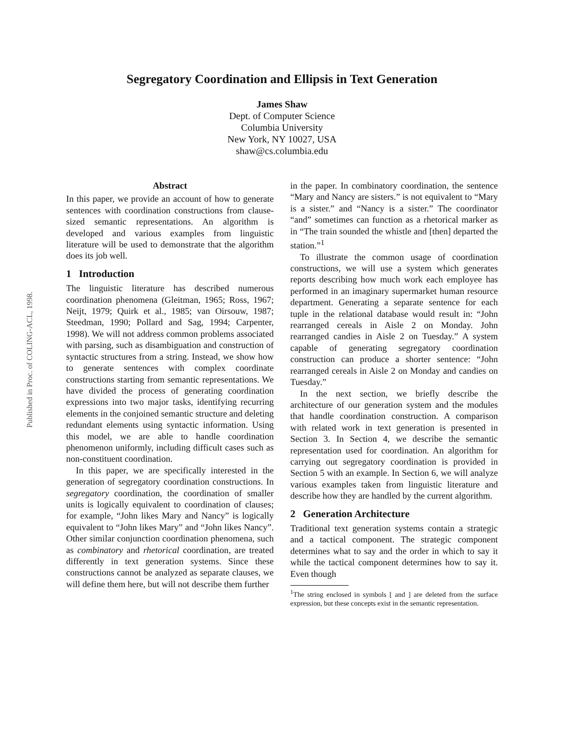Published in Proc. of COLING-ACL, 1998.
Segregatory Coordination and Ellipsis in Text Generation
James Shaw
Dept. of Computer Science
Columbia University
New York, NY 10027, USA
shaw@cs.columbia.edu
Abstract
In this paper, we provide an account of how to generate sentences with coordination constructions from clause-sized semantic representations. An algorithm is developed and various examples from linguistic literature will be used to demonstrate that the algorithm does its job well.
1 Introduction
The linguistic literature has described numerous coordination phenomena (Gleitman, 1965; Ross, 1967; Neijt, 1979; Quirk et al., 1985; van Oirsouw, 1987; Steedman, 1990; Pollard and Sag, 1994; Carpenter, 1998). We will not address common problems associated with parsing, such as disambiguation and construction of syntactic structures from a string. Instead, we show how to generate sentences with complex coordinate constructions starting from semantic representations. We have divided the process of generating coordination expressions into two major tasks, identifying recurring elements in the conjoined semantic structure and deleting redundant elements using syntactic information. Using this model, we are able to handle coordination phenomenon uniformly, including difficult cases such as non-constituent coordination.
In this paper, we are specifically interested in the generation of segregatory coordination constructions. In segregatory coordination, the coordination of smaller units is logically equivalent to coordination of clauses; for example, “John likes Mary and Nancy” is logically equivalent to “John likes Mary” and “John likes Nancy”. Other similar conjunction coordination phenomena, such as combinatory and rhetorical coordination, are treated differently in text generation systems. Since these constructions cannot be analyzed as separate clauses, we will define them here, but will not describe them further
in the paper. In combinatory coordination, the sentence “Mary and Nancy are sisters.” is not equivalent to “Mary is a sister.” and “Nancy is a sister.” The coordinator “and” sometimes can function as a rhetorical marker as in “The train sounded the whistle and [then] departed the station.”<sup>1</sup>
To illustrate the common usage of coordination constructions, we will use a system which generates reports describing how much work each employee has performed in an imaginary supermarket human resource department. Generating a separate sentence for each tuple in the relational database would result in: “John rearranged cereals in Aisle 2 on Monday. John rearranged candies in Aisle 2 on Tuesday.” A system capable of generating segregatory coordination construction can produce a shorter sentence: “John rearranged cereals in Aisle 2 on Monday and candies on Tuesday.”
In the next section, we briefly describe the architecture of our generation system and the modules that handle coordination construction. A comparison with related work in text generation is presented in Section 3. In Section 4, we describe the semantic representation used for coordination. An algorithm for carrying out segregatory coordination is provided in Section 5 with an example. In Section 6, we will analyze various examples taken from linguistic literature and describe how they are handled by the current algorithm.
2 Generation Architecture
Traditional text generation systems contain a strategic and a tactical component. The strategic component determines what to say and the order in which to say it while the tactical component determines how to say it. Even though
<sup>1</sup> The string enclosed in symbols [ and ] are deleted from the surface expression, but these concepts exist in the semantic representation.